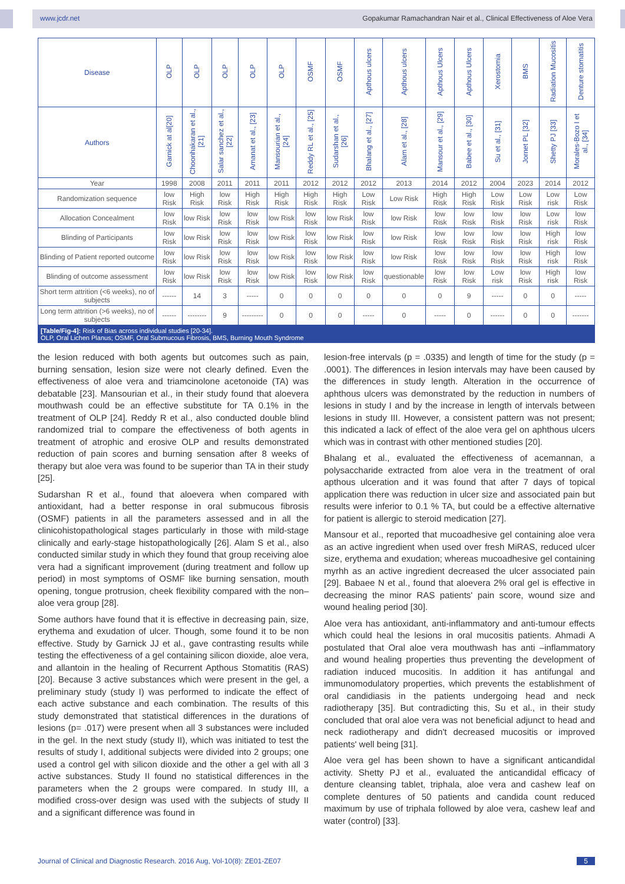www.jcdr.net Gopakumar Ramachandran Nair et al., Clinical Effectiveness of Aloe Vera
| Disease | OLP | OLP | OLP | OLP | OLP | OSMF | OSMF | Apthous ulcers | Apthous ulcers | Apthous Ulcers | Apthous Ulcers | Xerostomia | BMS | Radiation Mucositis | Denture stomatitis |
| --- | --- | --- | --- | --- | --- | --- | --- | --- | --- | --- | --- | --- | --- | --- | --- |
| Authors | Garnick at al[20] | Choonhakaran et al., [21] | Salar sanchez et al., [22] | Amanat et al., [23] | Mansourian et al., [24] | Reddy RL et al., [25] | Sudarshan et al., [26] | Bhalang et al., [27] | Alam et al., [28] | Mansour et al., [29] | Babee et al., [30] | Su et al., [31] | Jornet PL [32] | Shetty PJ [33] | Morales-Bozo I et al., [34] |
| Year | 1998 | 2008 | 2011 | 2011 | 2011 | 2012 | 2012 | 2012 | 2013 | 2014 | 2012 | 2004 | 2023 | 2014 | 2012 |
| Randomization sequence | low Risk | High Risk | low Risk | High Risk | High Risk | High Risk | High Risk | Low Risk | Low Risk | High Risk | High Risk | Low Risk | Low Risk | Low risk | Low Risk |
| Allocation Concealment | low Risk | low Risk | low Risk | low Risk | low Risk | low Risk | low Risk | low Risk | low Risk | low Risk | low Risk | low Risk | low Risk | Low risk | low Risk |
| Blinding of Participants | low Risk | low Risk | low Risk | low Risk | low Risk | low Risk | low Risk | low Risk | low Risk | low Risk | low Risk | low Risk | low Risk | High risk | low Risk |
| Blinding of Patient reported outcome | low Risk | low Risk | low Risk | low Risk | low Risk | low Risk | low Risk | low Risk | low Risk | low Risk | low Risk | low Risk | low Risk | High risk | low Risk |
| Blinding of outcome assessment | low Risk | low Risk | low Risk | low Risk | low Risk | low Risk | low Risk | low Risk | questionable | low Risk | low Risk | Low risk | low Risk | High risk | low Risk |
| Short term attrition (<6 weeks), no of subjects | ------ | 14 | 3 | ----- | 0 | 0 | 0 | 0 | 0 | 0 | 9 | ----- | 0 | 0 | ----- |
| Long term attrition (>6 weeks), no of subjects | ------ | -------- | 9 | --------- | 0 | 0 | 0 | ----- | 0 | ----- | 0 | ------ | 0 | 0 | ------- |
[Table/Fig-4]: Risk of Bias across individual studies [20-34].
OLP, Oral Lichen Planus; OSMF, Oral Submucous Fibrosis, BMS, Burning Mouth Syndrome
the lesion reduced with both agents but outcomes such as pain, burning sensation, lesion size were not clearly defined. Even the effectiveness of aloe vera and triamcinolone acetonoide (TA) was debatable [23]. Mansourian et al., in their study found that aloevera mouthwash could be an effective substitute for TA 0.1% in the treatment of OLP [24]. Reddy R et al., also conducted double blind randomized trial to compare the effectiveness of both agents in treatment of atrophic and erosive OLP and results demonstrated reduction of pain scores and burning sensation after 8 weeks of therapy but aloe vera was found to be superior than TA in their study [25].
Sudarshan R et al., found that aloevera when compared with antioxidant, had a better response in oral submucous fibrosis (OSMF) patients in all the parameters assessed and in all the clinicohistopathological stages particularly in those with mild-stage clinically and early-stage histopathologically [26]. Alam S et al., also conducted similar study in which they found that group receiving aloe vera had a significant improvement (during treatment and follow up period) in most symptoms of OSMF like burning sensation, mouth opening, tongue protrusion, cheek flexibility compared with the non–aloe vera group [28].
Some authors have found that it is effective in decreasing pain, size, erythema and exudation of ulcer. Though, some found it to be non effective. Study by Garnick JJ et al., gave contrasting results while testing the effectiveness of a gel containing silicon dioxide, aloe vera, and allantoin in the healing of Recurrent Apthous Stomatitis (RAS) [20]. Because 3 active substances which were present in the gel, a preliminary study (study I) was performed to indicate the effect of each active substance and each combination. The results of this study demonstrated that statistical differences in the durations of lesions (p= .017) were present when all 3 substances were included in the gel. In the next study (study II), which was initiated to test the results of study I, additional subjects were divided into 2 groups; one used a control gel with silicon dioxide and the other a gel with all 3 active substances. Study II found no statistical differences in the parameters when the 2 groups were compared. In study III, a modified cross-over design was used with the subjects of study II and a significant difference was found in
lesion-free intervals (p = .0335) and length of time for the study (p = .0001). The differences in lesion intervals may have been caused by the differences in study length. Alteration in the occurrence of aphthous ulcers was demonstrated by the reduction in numbers of lesions in study I and by the increase in length of intervals between lesions in study III. However, a consistent pattern was not present; this indicated a lack of effect of the aloe vera gel on aphthous ulcers which was in contrast with other mentioned studies [20].
Bhalang et al., evaluated the effectiveness of acemannan, a polysaccharide extracted from aloe vera in the treatment of oral apthous ulceration and it was found that after 7 days of topical application there was reduction in ulcer size and associated pain but results were inferior to 0.1 % TA, but could be a effective alternative for patient is allergic to steroid medication [27].
Mansour et al., reported that mucoadhesive gel containing aloe vera as an active ingredient when used over fresh MiRAS, reduced ulcer size, erythema and exudation; whereas mucoadhesive gel containing myrhh as an active ingredient decreased the ulcer associated pain [29]. Babaee N et al., found that aloevera 2% oral gel is effective in decreasing the minor RAS patients' pain score, wound size and wound healing period [30].
Aloe vera has antioxidant, anti-inflammatory and anti-tumour effects which could heal the lesions in oral mucositis patients. Ahmadi A postulated that Oral aloe vera mouthwash has anti –inflammatory and wound healing properties thus preventing the development of radiation induced mucositis. In addition it has antifungal and immunomodulatory properties, which prevents the establishment of oral candidiasis in the patients undergoing head and neck radiotherapy [35]. But contradicting this, Su et al., in their study concluded that oral aloe vera was not beneficial adjunct to head and neck radiotherapy and didn't decreased mucositis or improved patients' well being [31].
Aloe vera gel has been shown to have a significant anticandidal activity. Shetty PJ et al., evaluated the anticandidal efficacy of denture cleansing tablet, triphala, aloe vera and cashew leaf on complete dentures of 50 patients and candida count reduced maximum by use of triphala followed by aloe vera, cashew leaf and water (control) [33].
Journal of Clinical and Diagnostic Research. 2016 Aug, Vol-10(8): ZE01-ZE07 5